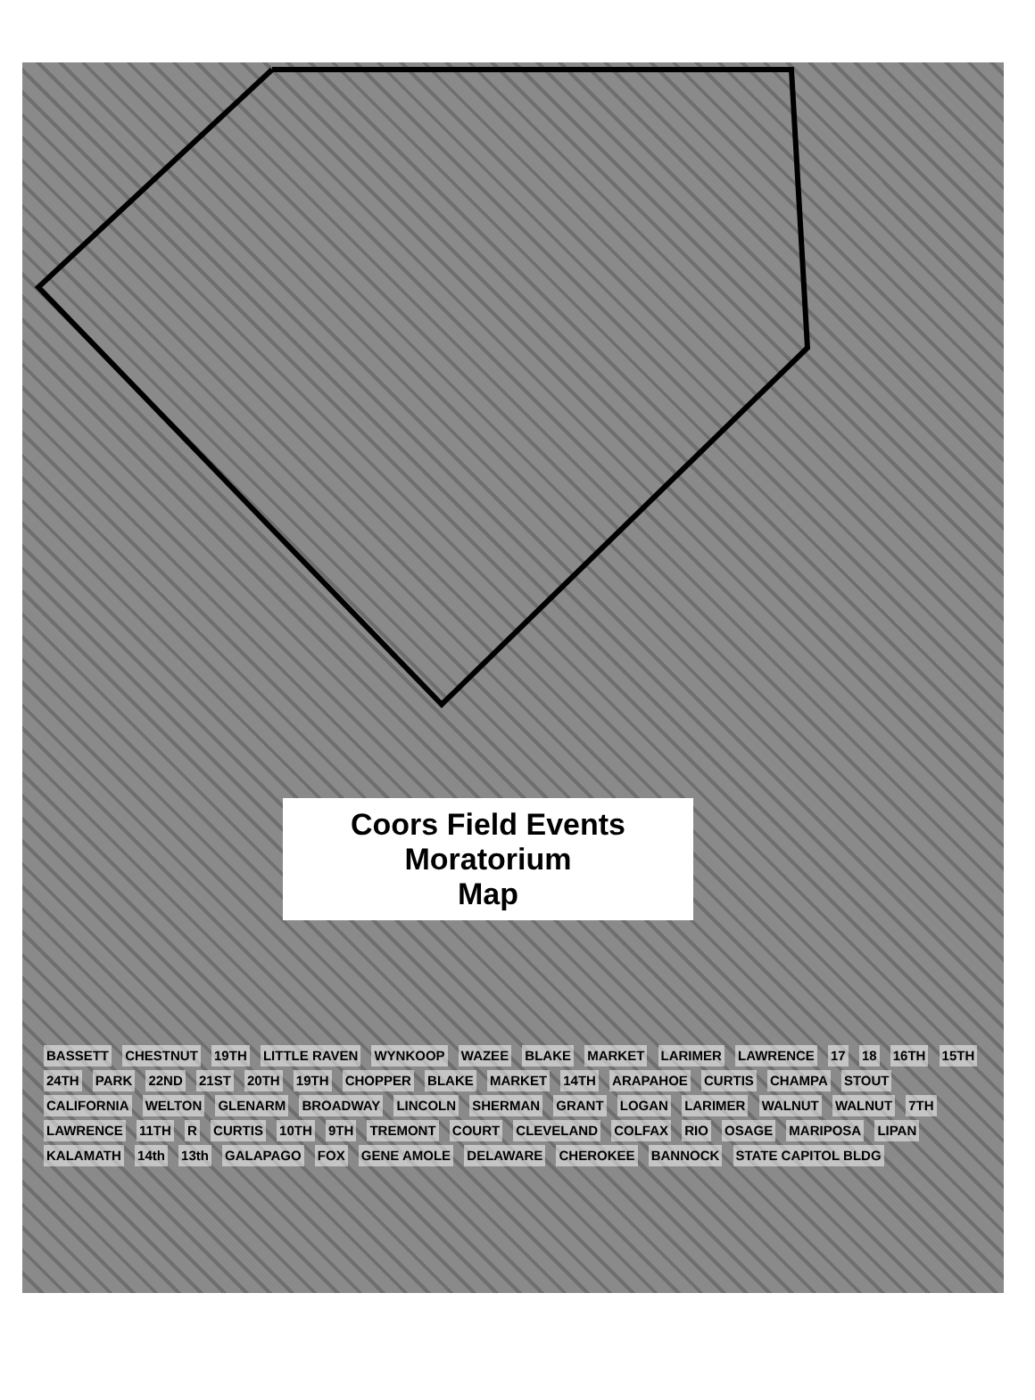Coors Field Events Moratorium
Map
BASSETT CHESTNUT 19TH LITTLE RAVEN WYNKOOP WAZEE BLAKE MARKET LARIMER LAWRENCE 17 18 16TH 15TH 24TH PARK 22ND 21ST 20TH 19TH CHOPPER BLAKE MARKET 14TH ARAPAHOE CURTIS CHAMPA STOUT CALIFORNIA WELTON GLENARM BROADWAY LINCOLN SHERMAN GRANT LOGAN LARIMER WALNUT WALNUT 7TH LAWRENCE 11TH R CURTIS 10TH 9TH TREMONT COURT CLEVELAND COLFAX RIO OSAGE MARIPOSA LIPAN KALAMATH 14th 13th GALAPAGO FOX GENE AMOLE DELAWARE CHEROKEE BANNOCK STATE CAPITOL BLDG